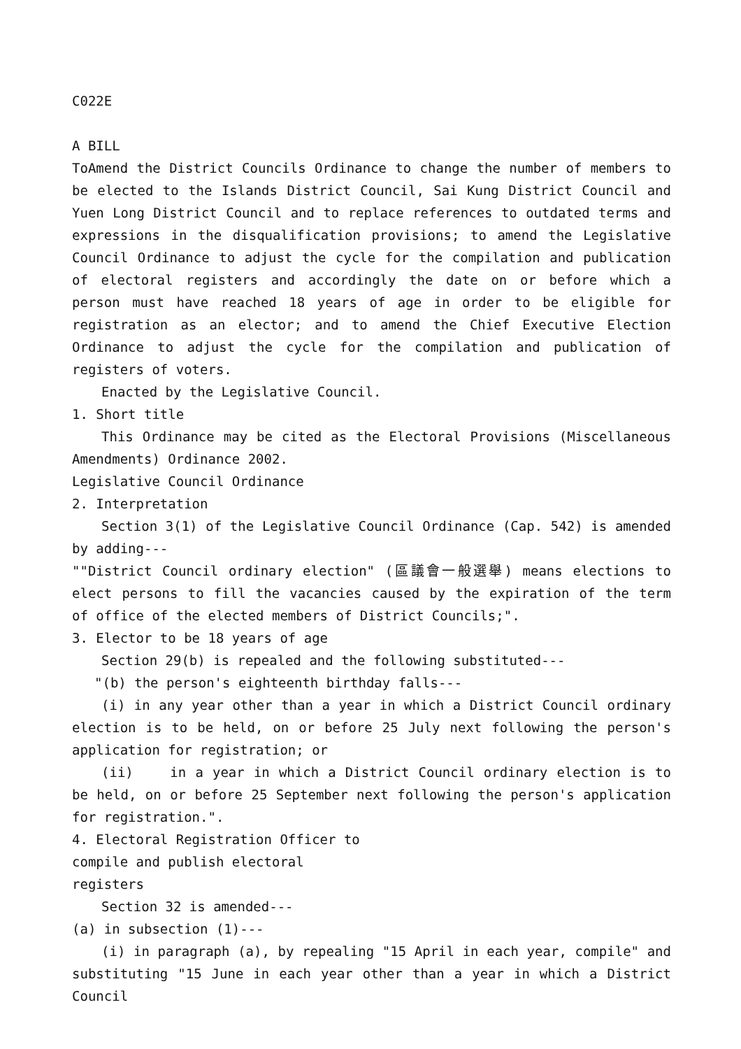C022E
A BILL
ToAmend the District Councils Ordinance to change the number of members to be elected to the Islands District Council, Sai Kung District Council and Yuen Long District Council and to replace references to outdated terms and expressions in the disqualification provisions; to amend the Legislative Council Ordinance to adjust the cycle for the compilation and publication of electoral registers and accordingly the date on or before which a person must have reached 18 years of age in order to be eligible for registration as an elector; and to amend the Chief Executive Election Ordinance to adjust the cycle for the compilation and publication of registers of voters.
Enacted by the Legislative Council.
1. Short title
This Ordinance may be cited as the Electoral Provisions (Miscellaneous Amendments) Ordinance 2002.
Legislative Council Ordinance
2. Interpretation
Section 3(1) of the Legislative Council Ordinance (Cap. 542) is amended by adding---
""District Council ordinary election" (區議會一般選舉) means elections to elect persons to fill the vacancies caused by the expiration of the term of office of the elected members of District Councils;".
3. Elector to be 18 years of age
Section 29(b) is repealed and the following substituted---
"(b) the person's eighteenth birthday falls---
(i) in any year other than a year in which a District Council ordinary election is to be held, on or before 25 July next following the person's application for registration; or
(ii) in a year in which a District Council ordinary election is to be held, on or before 25 September next following the person's application for registration.".
4. Electoral Registration Officer to
compile and publish electoral
registers
Section 32 is amended---
(a) in subsection (1)---
(i) in paragraph (a), by repealing "15 April in each year, compile" and substituting "15 June in each year other than a year in which a District Council